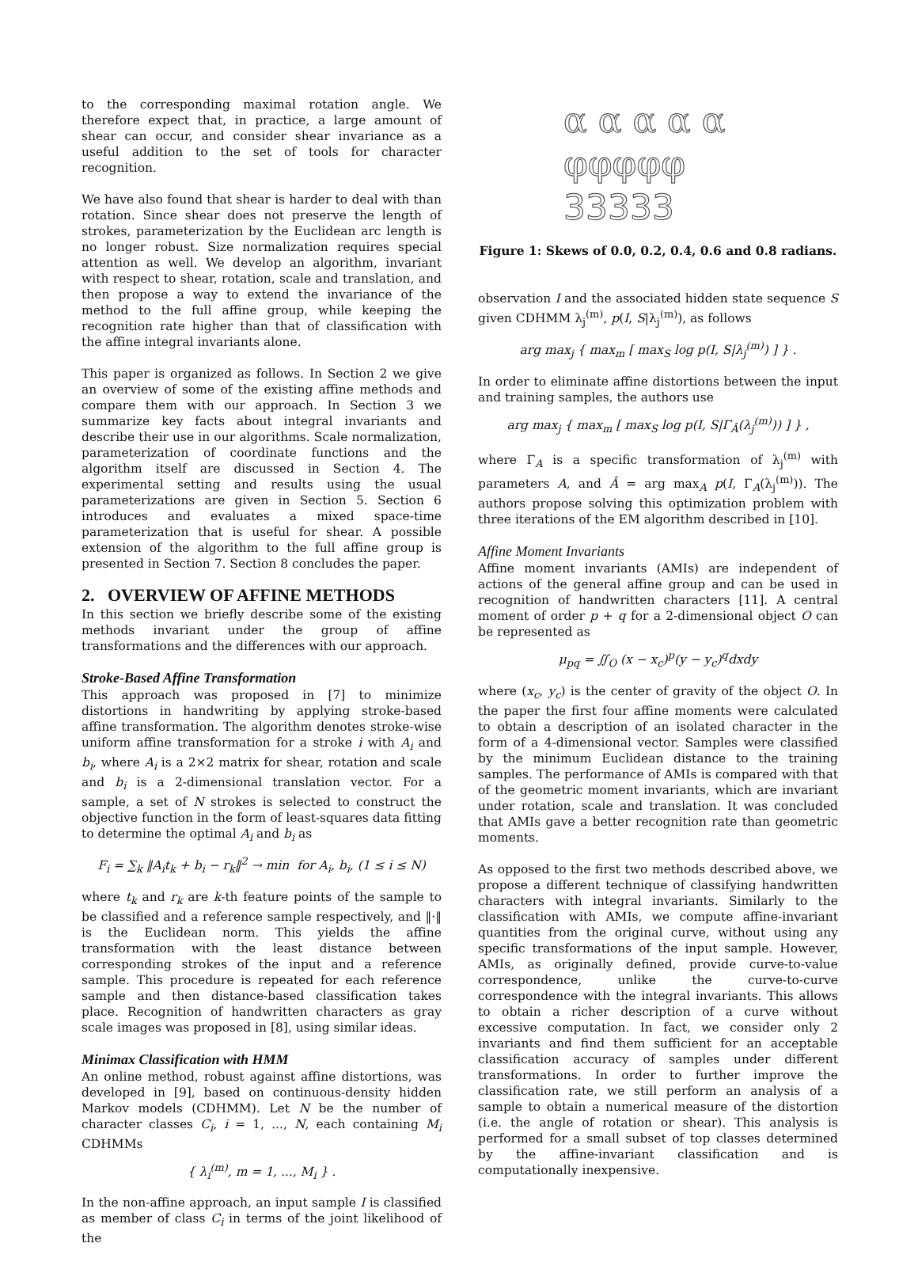to the corresponding maximal rotation angle. We therefore expect that, in practice, a large amount of shear can occur, and consider shear invariance as a useful addition to the set of tools for character recognition.
We have also found that shear is harder to deal with than rotation. Since shear does not preserve the length of strokes, parameterization by the Euclidean arc length is no longer robust. Size normalization requires special attention as well. We develop an algorithm, invariant with respect to shear, rotation, scale and translation, and then propose a way to extend the invariance of the method to the full affine group, while keeping the recognition rate higher than that of classification with the affine integral invariants alone.
This paper is organized as follows. In Section 2 we give an overview of some of the existing affine methods and compare them with our approach. In Section 3 we summarize key facts about integral invariants and describe their use in our algorithms. Scale normalization, parameterization of coordinate functions and the algorithm itself are discussed in Section 4. The experimental setting and results using the usual parameterizations are given in Section 5. Section 6 introduces and evaluates a mixed space-time parameterization that is useful for shear. A possible extension of the algorithm to the full affine group is presented in Section 7. Section 8 concludes the paper.
2. OVERVIEW OF AFFINE METHODS
In this section we briefly describe some of the existing methods invariant under the group of affine transformations and the differences with our approach.
Stroke-Based Affine Transformation
This approach was proposed in [7] to minimize distortions in handwriting by applying stroke-based affine transformation. The algorithm denotes stroke-wise uniform affine transformation for a stroke i with A<sub>i</sub> and b<sub>i</sub>, where A<sub>i</sub> is a 2×2 matrix for shear, rotation and scale and b<sub>i</sub> is a 2-dimensional translation vector. For a sample, a set of N strokes is selected to construct the objective function in the form of least-squares data fitting to determine the optimal A<sub>i</sub> and b<sub>i</sub> as
F<sub>i</sub> = ∑<sub>k</sub> ‖A<sub>i</sub>t<sub>k</sub> + b<sub>i</sub> − r<sub>k</sub>‖<sup>2</sup> → min for A<sub>i</sub>, b<sub>i</sub>, (1 ≤ i ≤ N)
where t<sub>k</sub> and r<sub>k</sub> are k-th feature points of the sample to be classified and a reference sample respectively, and ‖·‖ is the Euclidean norm. This yields the affine transformation with the least distance between corresponding strokes of the input and a reference sample. This procedure is repeated for each reference sample and then distance-based classification takes place. Recognition of handwritten characters as gray scale images was proposed in [8], using similar ideas.
Minimax Classification with HMM
An online method, robust against affine distortions, was developed in [9], based on continuous-density hidden Markov models (CDHMM). Let N be the number of character classes C<sub>i</sub>, i = 1, ..., N, each containing M<sub>i</sub> CDHMMs
{ λ<sub>i</sub><sup>(m)</sup>, m = 1, ..., M<sub>i</sub> } .
In the non-affine approach, an input sample I is classified as member of class C<sub>i</sub> in terms of the joint likelihood of the
α α α α α
φφφφφ
33333
Figure 1: Skews of 0.0, 0.2, 0.4, 0.6 and 0.8 radians.
observation I and the associated hidden state sequence S given CDHMM λ<sub>j</sub><sup>(m)</sup>, p(I, S|λ<sub>j</sub><sup>(m)</sup>), as follows
arg max<sub>j</sub> { max<sub>m</sub> [ max<sub>S</sub> log p(I, S|λ<sub>j</sub><sup>(m)</sup>) ] } .
In order to eliminate affine distortions between the input and training samples, the authors use
arg max<sub>j</sub> { max<sub>m</sub> [ max<sub>S</sub> log p(I, S|Γ<sub>Â</sub>(λ<sub>j</sub><sup>(m)</sup>)) ] } ,
where Γ<sub>A</sub> is a specific transformation of λ<sub>j</sub><sup>(m)</sup> with parameters A, and Â = arg max<sub>A</sub> p(I, Γ<sub>A</sub>(λ<sub>j</sub><sup>(m)</sup>)). The authors propose solving this optimization problem with three iterations of the EM algorithm described in [10].
Affine Moment Invariants
Affine moment invariants (AMIs) are independent of actions of the general affine group and can be used in recognition of handwritten characters [11]. A central moment of order p + q for a 2-dimensional object O can be represented as
μ<sub>pq</sub> = ∬<sub>O</sub> (x − x<sub>c</sub>)<sup>p</sup>(y − y<sub>c</sub>)<sup>q</sup>dxdy
where (x<sub>c</sub>, y<sub>c</sub>) is the center of gravity of the object O. In the paper the first four affine moments were calculated to obtain a description of an isolated character in the form of a 4-dimensional vector. Samples were classified by the minimum Euclidean distance to the training samples. The performance of AMIs is compared with that of the geometric moment invariants, which are invariant under rotation, scale and translation. It was concluded that AMIs gave a better recognition rate than geometric moments.
As opposed to the first two methods described above, we propose a different technique of classifying handwritten characters with integral invariants. Similarly to the classification with AMIs, we compute affine-invariant quantities from the original curve, without using any specific transformations of the input sample. However, AMIs, as originally defined, provide curve-to-value correspondence, unlike the curve-to-curve correspondence with the integral invariants. This allows to obtain a richer description of a curve without excessive computation. In fact, we consider only 2 invariants and find them sufficient for an acceptable classification accuracy of samples under different transformations. In order to further improve the classification rate, we still perform an analysis of a sample to obtain a numerical measure of the distortion (i.e. the angle of rotation or shear). This analysis is performed for a small subset of top classes determined by the affine-invariant classification and is computationally inexpensive.